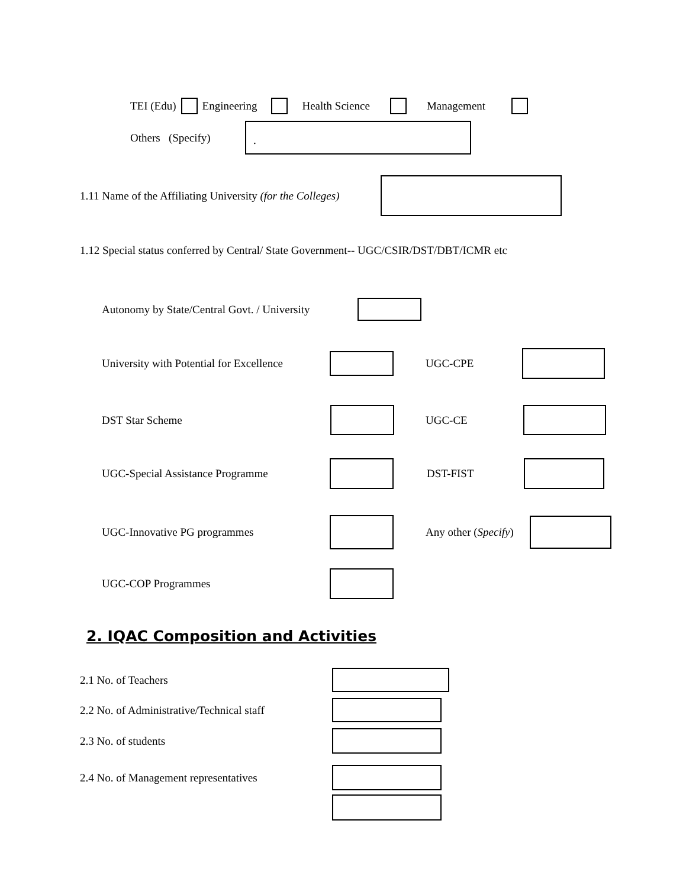TEI (Edu) Engineering Health Science Management
Others (Specify).
1.11 Name of the Affiliating University (for the Colleges)
1.12 Special status conferred by Central/ State Government-- UGC/CSIR/DST/DBT/ICMR etc
Autonomy by State/Central Govt. / University
University with Potential for Excellence UGC-CPE
DST Star Scheme UGC-CE
UGC-Special Assistance Programme DST-FIST
UGC-Innovative PG programmes Any other (Specify)
UGC-COP Programmes
2. IQAC Composition and Activities
2.1 No. of Teachers
2.2 No. of Administrative/Technical staff
2.3 No. of students
2.4 No. of Management representatives